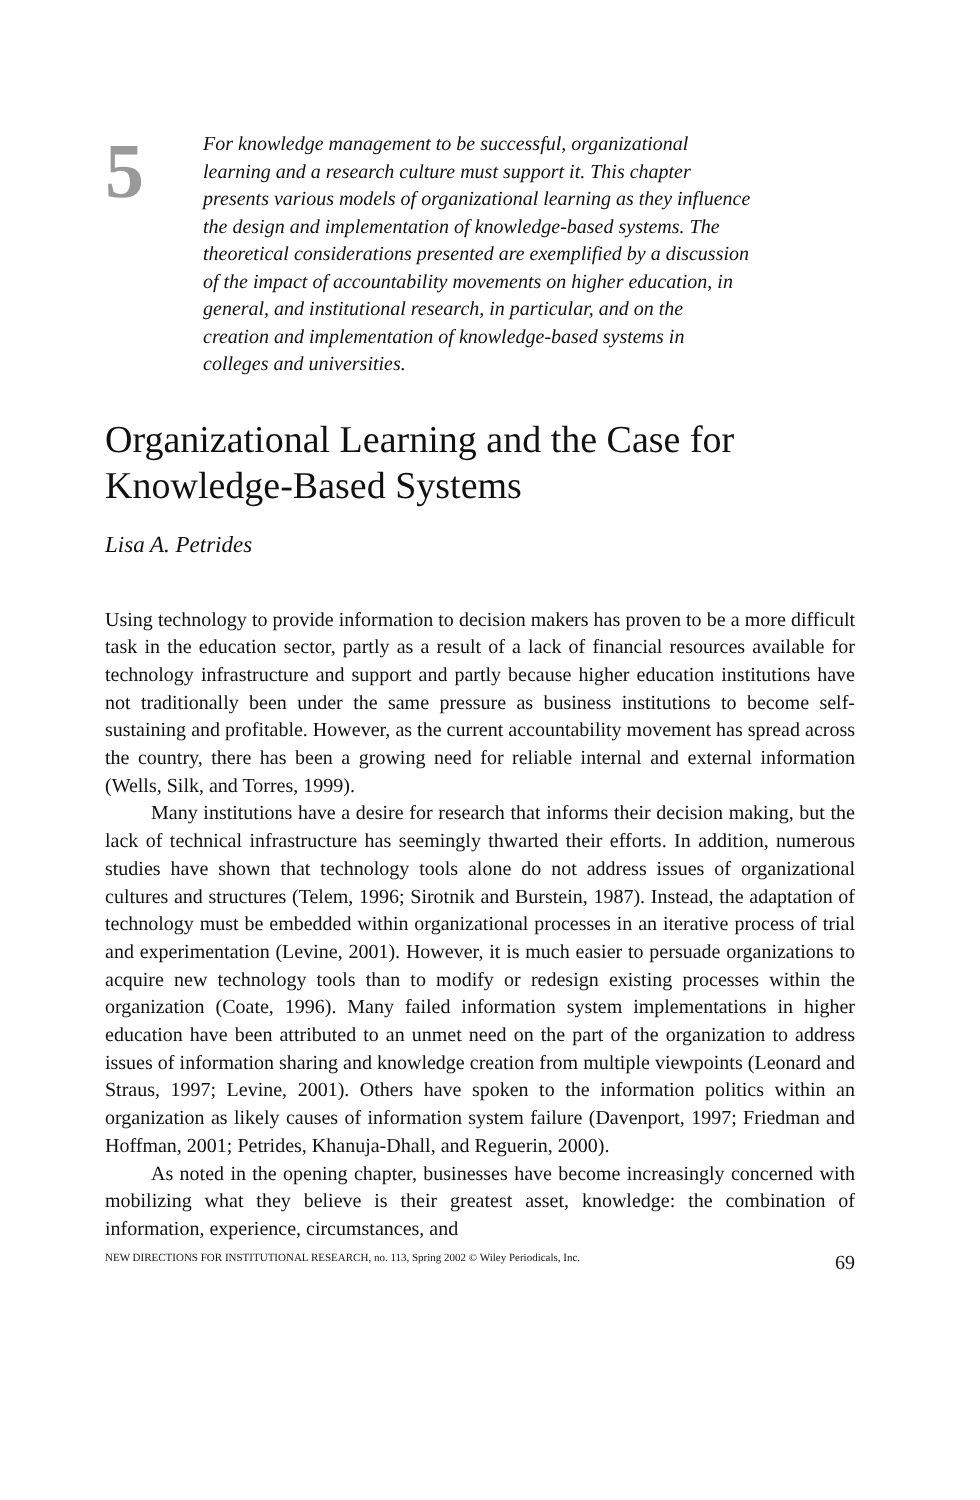5
For knowledge management to be successful, organizational learning and a research culture must support it. This chapter presents various models of organizational learning as they influence the design and implementation of knowledge-based systems. The theoretical considerations presented are exemplified by a discussion of the impact of accountability movements on higher education, in general, and institutional research, in particular, and on the creation and implementation of knowledge-based systems in colleges and universities.
Organizational Learning and the Case for Knowledge-Based Systems
Lisa A. Petrides
Using technology to provide information to decision makers has proven to be a more difficult task in the education sector, partly as a result of a lack of financial resources available for technology infrastructure and support and partly because higher education institutions have not traditionally been under the same pressure as business institutions to become self-sustaining and profitable. However, as the current accountability movement has spread across the country, there has been a growing need for reliable internal and external information (Wells, Silk, and Torres, 1999).
Many institutions have a desire for research that informs their decision making, but the lack of technical infrastructure has seemingly thwarted their efforts. In addition, numerous studies have shown that technology tools alone do not address issues of organizational cultures and structures (Telem, 1996; Sirotnik and Burstein, 1987). Instead, the adaptation of technology must be embedded within organizational processes in an iterative process of trial and experimentation (Levine, 2001). However, it is much easier to persuade organizations to acquire new technology tools than to modify or redesign existing processes within the organization (Coate, 1996). Many failed information system implementations in higher education have been attributed to an unmet need on the part of the organization to address issues of information sharing and knowledge creation from multiple viewpoints (Leonard and Straus, 1997; Levine, 2001). Others have spoken to the information politics within an organization as likely causes of information system failure (Davenport, 1997; Friedman and Hoffman, 2001; Petrides, Khanuja-Dhall, and Reguerin, 2000).
As noted in the opening chapter, businesses have become increasingly concerned with mobilizing what they believe is their greatest asset, knowledge: the combination of information, experience, circumstances, and
NEW DIRECTIONS FOR INSTITUTIONAL RESEARCH, no. 113, Spring 2002 © Wiley Periodicals, Inc. 69